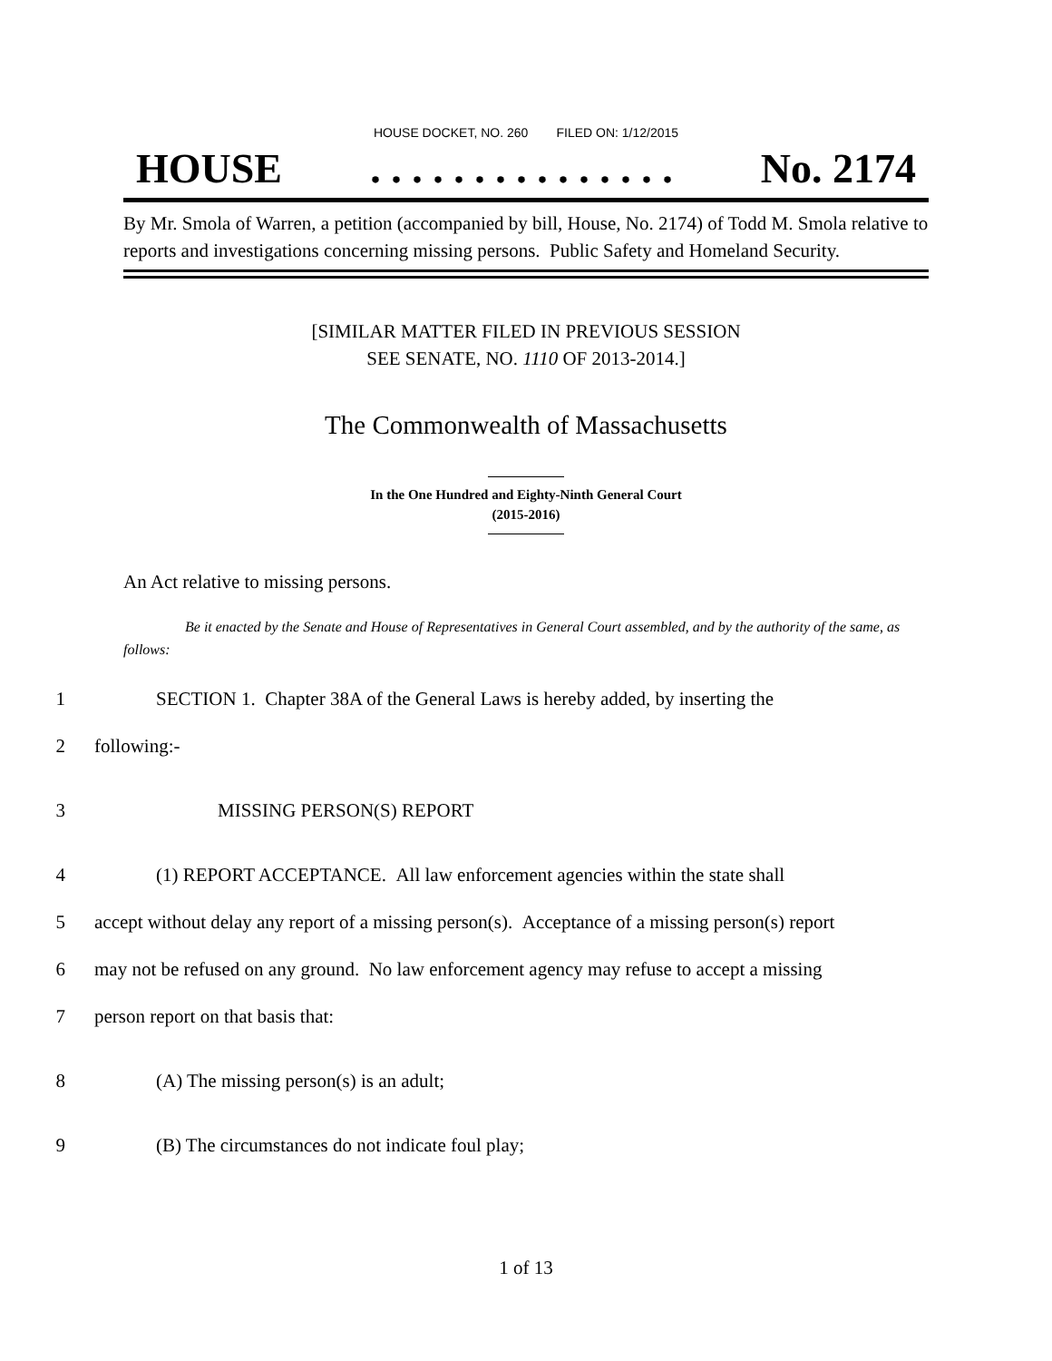HOUSE DOCKET, NO. 260 FILED ON: 1/12/2015
HOUSE. . . . . . . . . . . . . . . No. 2174
By Mr. Smola of Warren, a petition (accompanied by bill, House, No. 2174) of Todd M. Smola relative to reports and investigations concerning missing persons. Public Safety and Homeland Security.
[SIMILAR MATTER FILED IN PREVIOUS SESSION
SEE SENATE, NO. 1110 OF 2013-2014.]
The Commonwealth of Massachusetts
In the One Hundred and Eighty-Ninth General Court
(2015-2016)
An Act relative to missing persons.
Be it enacted by the Senate and House of Representatives in General Court assembled, and by the authority of the same, as follows:
1 SECTION 1. Chapter 38A of the General Laws is hereby added, by inserting the
2 following:-
3 MISSING PERSON(S) REPORT
4 (1) REPORT ACCEPTANCE. All law enforcement agencies within the state shall
5 accept without delay any report of a missing person(s). Acceptance of a missing person(s) report
6 may not be refused on any ground. No law enforcement agency may refuse to accept a missing
7 person report on that basis that:
8 (A) The missing person(s) is an adult;
9 (B) The circumstances do not indicate foul play;
1 of 13